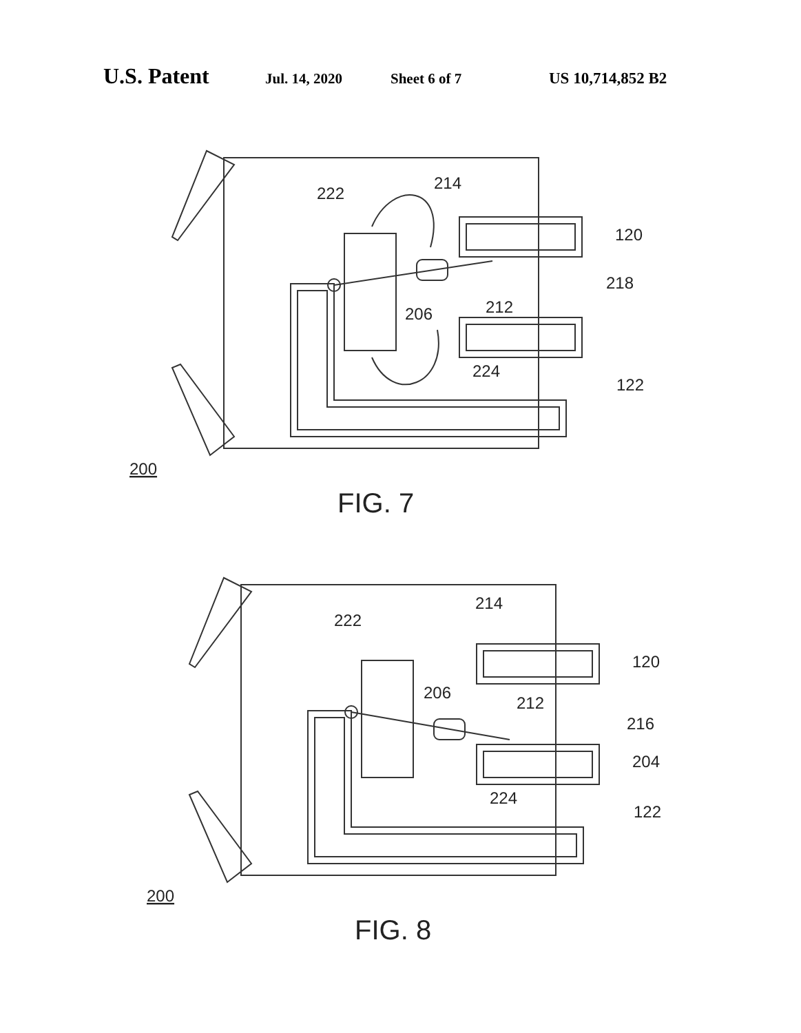U.S. Patent Jul. 14, 2020 Sheet 6 of 7 US 10,714,852 B2
222
214
120
218
212
206
224
122
200
FIG. 7
222
214
120
206
212
216
204
224
122
200
FIG. 8